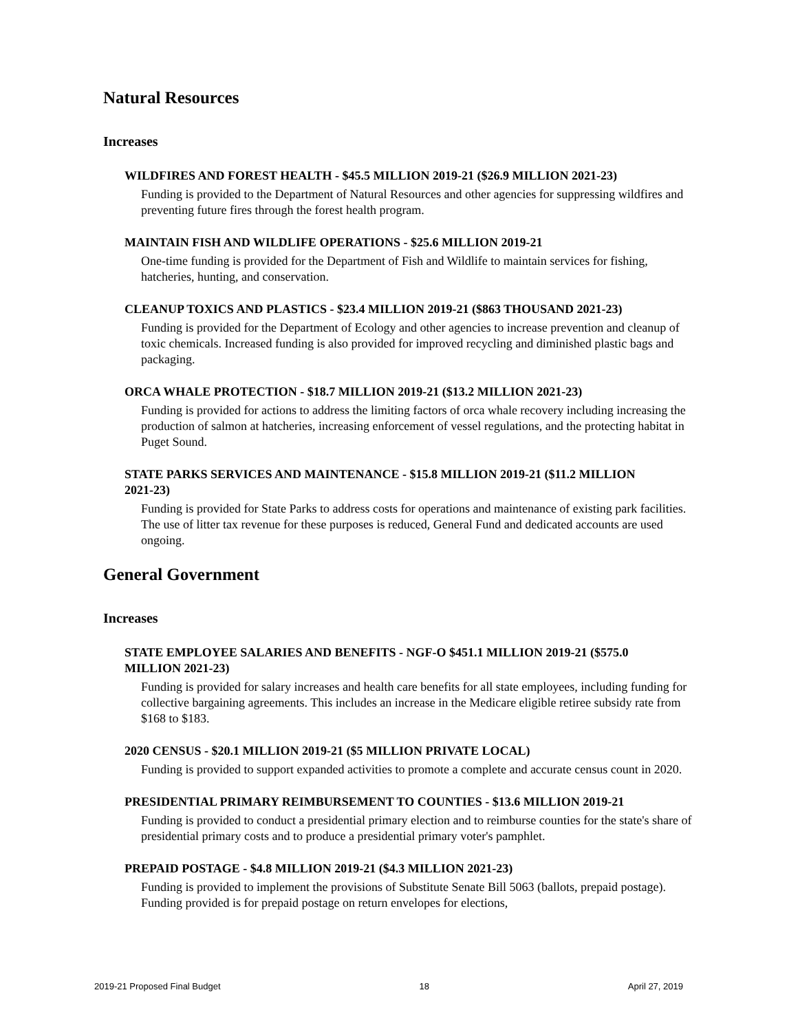Natural Resources
Increases
WILDFIRES AND FOREST HEALTH - $45.5 MILLION 2019-21 ($26.9 MILLION 2021-23)
Funding is provided to the Department of Natural Resources and other agencies for suppressing wildfires and preventing future fires through the forest health program.
MAINTAIN FISH AND WILDLIFE OPERATIONS - $25.6 MILLION 2019-21
One-time funding is provided for the Department of Fish and Wildlife to maintain services for fishing, hatcheries, hunting, and conservation.
CLEANUP TOXICS AND PLASTICS - $23.4 MILLION 2019-21 ($863 THOUSAND 2021-23)
Funding is provided for the Department of Ecology and other agencies to increase prevention and cleanup of toxic chemicals. Increased funding is also provided for improved recycling and diminished plastic bags and packaging.
ORCA WHALE PROTECTION - $18.7 MILLION 2019-21 ($13.2 MILLION 2021-23)
Funding is provided for actions to address the limiting factors of orca whale recovery including increasing the production of salmon at hatcheries, increasing enforcement of vessel regulations, and the protecting habitat in Puget Sound.
STATE PARKS SERVICES AND MAINTENANCE - $15.8 MILLION 2019-21 ($11.2 MILLION 2021-23)
Funding is provided for State Parks to address costs for operations and maintenance of existing park facilities. The use of litter tax revenue for these purposes is reduced, General Fund and dedicated accounts are used ongoing.
General Government
Increases
STATE EMPLOYEE SALARIES AND BENEFITS - NGF-O $451.1 MILLION 2019-21 ($575.0 MILLION 2021-23)
Funding is provided for salary increases and health care benefits for all state employees, including funding for collective bargaining agreements. This includes an increase in the Medicare eligible retiree subsidy rate from $168 to $183.
2020 CENSUS - $20.1 MILLION 2019-21 ($5 MILLION PRIVATE LOCAL)
Funding is provided to support expanded activities to promote a complete and accurate census count in 2020.
PRESIDENTIAL PRIMARY REIMBURSEMENT TO COUNTIES - $13.6 MILLION 2019-21
Funding is provided to conduct a presidential primary election and to reimburse counties for the state's share of presidential primary costs and to produce a presidential primary voter's pamphlet.
PREPAID POSTAGE - $4.8 MILLION 2019-21 ($4.3 MILLION 2021-23)
Funding is provided to implement the provisions of Substitute Senate Bill 5063 (ballots, prepaid postage). Funding provided is for prepaid postage on return envelopes for elections,
2019-21 Proposed Final Budget 18 April 27, 2019